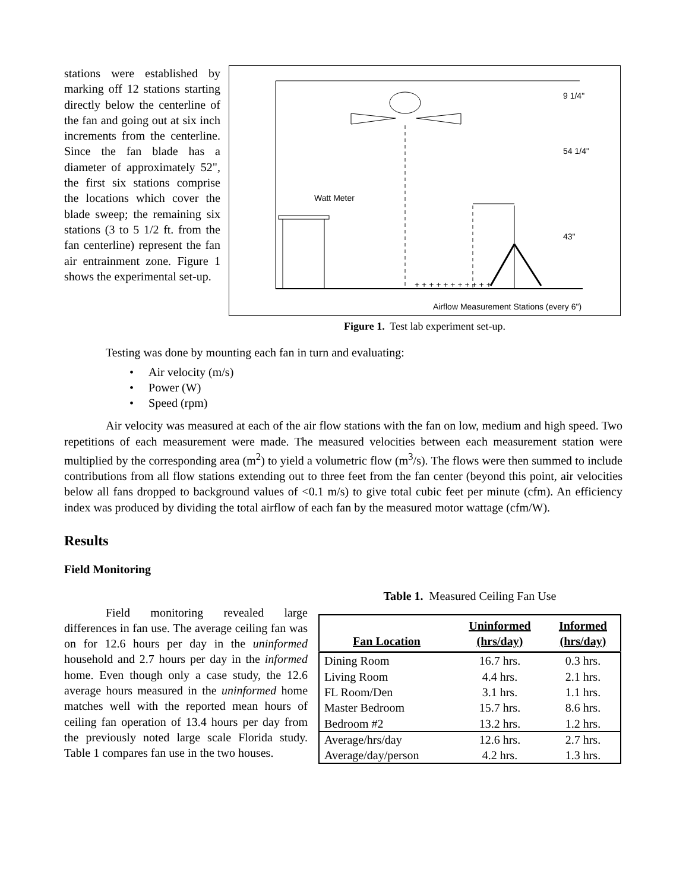stations were established by marking off 12 stations starting directly below the centerline of the fan and going out at six inch increments from the centerline. Since the fan blade has a diameter of approximately 52", the first six stations comprise the locations which cover the blade sweep; the remaining six stations (3 to 5 1/2 ft. from the fan centerline) represent the fan air entrainment zone. Figure 1 shows the experimental set-up.
Watt Meter
9 1/4"
54 1/4"
43"
+ + + + + + + + + + +
Airflow Measurement Stations (every 6")
Figure 1. Test lab experiment set-up.
Testing was done by mounting each fan in turn and evaluating:
• Air velocity (m/s)
• Power (W)
• Speed (rpm)
Air velocity was measured at each of the air flow stations with the fan on low, medium and high speed. Two repetitions of each measurement were made. The measured velocities between each measurement station were multiplied by the corresponding area (m<sup>2</sup>) to yield a volumetric flow (m<sup>3</sup>/s). The flows were then summed to include contributions from all flow stations extending out to three feet from the fan center (beyond this point, air velocities below all fans dropped to background values of <0.1 m/s) to give total cubic feet per minute (cfm). An efficiency index was produced by dividing the total airflow of each fan by the measured motor wattage (cfm/W).
Results
Field Monitoring
Field monitoring revealed large differences in fan use. The average ceiling fan was on for 12.6 hours per day in the uninformed household and 2.7 hours per day in the informed home. Even though only a case study, the 12.6 average hours measured in the uninformed home matches well with the reported mean hours of ceiling fan operation of 13.4 hours per day from the previously noted large scale Florida study. Table 1 compares fan use in the two houses.
Table 1. Measured Ceiling Fan Use
| Fan Location | Uninformed (hrs/day) | Informed (hrs/day) |
| --- | --- | --- |
| Dining Room | 16.7 hrs. | 0.3 hrs. |
| Living Room | 4.4 hrs. | 2.1 hrs. |
| FL Room/Den | 3.1 hrs. | 1.1 hrs. |
| Master Bedroom | 15.7 hrs. | 8.6 hrs. |
| Bedroom #2 | 13.2 hrs. | 1.2 hrs. |
| Average/hrs/day | 12.6 hrs. | 2.7 hrs. |
| Average/day/person | 4.2 hrs. | 1.3 hrs. |